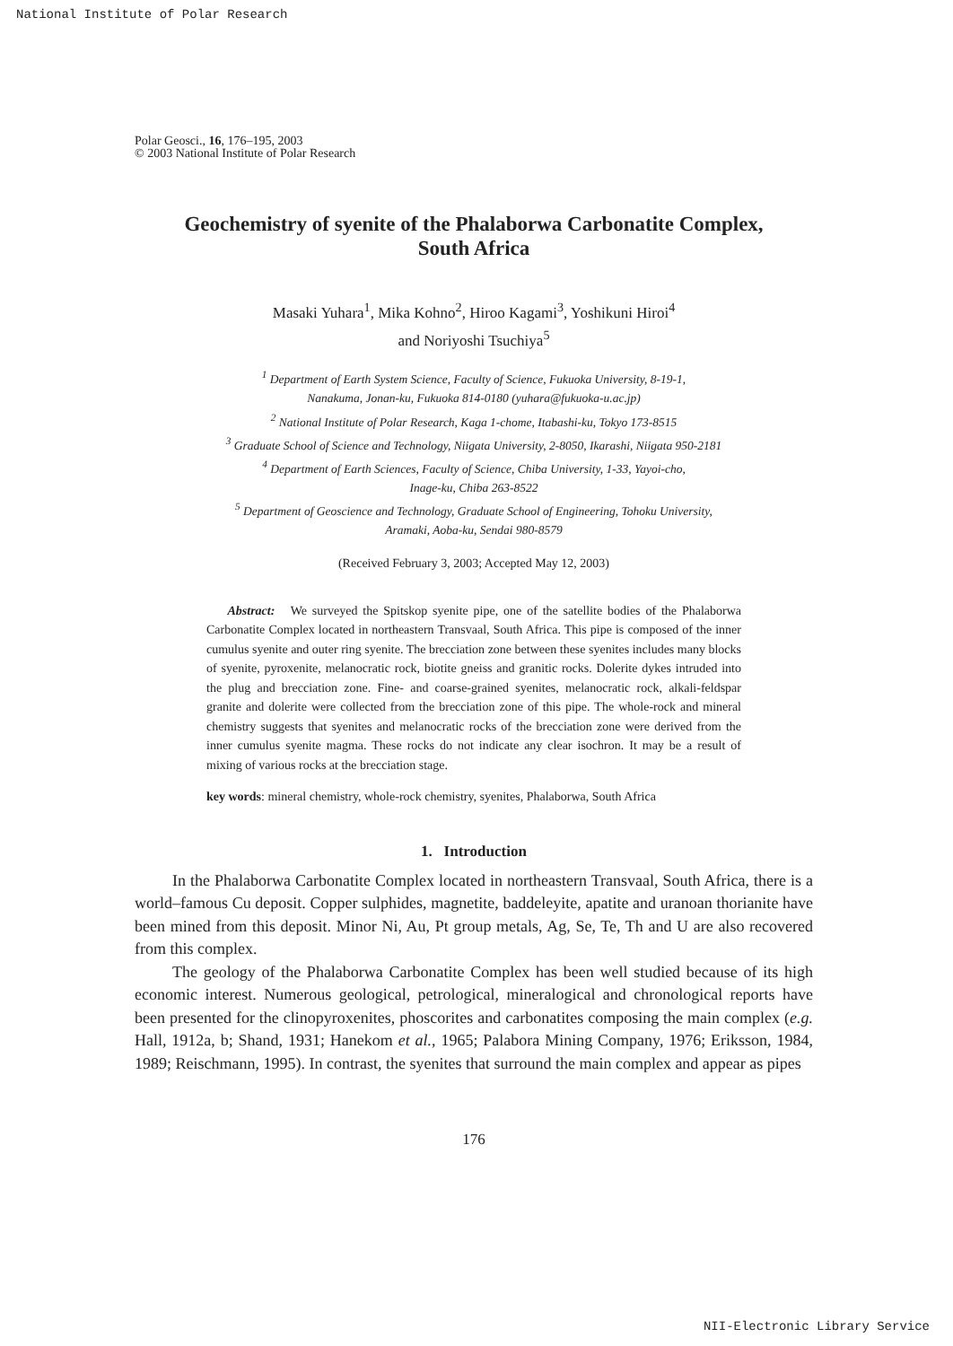National Institute of Polar Research
Polar Geosci., 16, 176–195, 2003
© 2003 National Institute of Polar Research
Geochemistry of syenite of the Phalaborwa Carbonatite Complex,
South Africa
Masaki Yuhara<sup>1</sup>, Mika Kohno<sup>2</sup>, Hiroo Kagami<sup>3</sup>, Yoshikuni Hiroi<sup>4</sup>
and Noriyoshi Tsuchiya<sup>5</sup>
<sup>1</sup> Department of Earth System Science, Faculty of Science, Fukuoka University, 8-19-1,
Nanakuma, Jonan-ku, Fukuoka 814-0180 (yuhara@fukuoka-u.ac.jp)
<sup>2</sup> National Institute of Polar Research, Kaga 1-chome, Itabashi-ku, Tokyo 173-8515
<sup>3</sup> Graduate School of Science and Technology, Niigata University, 2-8050, Ikarashi, Niigata 950-2181
<sup>4</sup> Department of Earth Sciences, Faculty of Science, Chiba University, 1-33, Yayoi-cho,
Inage-ku, Chiba 263-8522
<sup>5</sup> Department of Geoscience and Technology, Graduate School of Engineering, Tohoku University,
Aramaki, Aoba-ku, Sendai 980-8579
(Received February 3, 2003; Accepted May 12, 2003)
Abstract: We surveyed the Spitskop syenite pipe, one of the satellite bodies of the Phalaborwa Carbonatite Complex located in northeastern Transvaal, South Africa. This pipe is composed of the inner cumulus syenite and outer ring syenite. The brecciation zone between these syenites includes many blocks of syenite, pyroxenite, melanocratic rock, biotite gneiss and granitic rocks. Dolerite dykes intruded into the plug and brecciation zone. Fine- and coarse-grained syenites, melanocratic rock, alkali-feldspar granite and dolerite were collected from the brecciation zone of this pipe. The whole-rock and mineral chemistry suggests that syenites and melanocratic rocks of the brecciation zone were derived from the inner cumulus syenite magma. These rocks do not indicate any clear isochron. It may be a result of mixing of various rocks at the brecciation stage.
key words: mineral chemistry, whole-rock chemistry, syenites, Phalaborwa, South Africa
1. Introduction
In the Phalaborwa Carbonatite Complex located in northeastern Transvaal, South Africa, there is a world–famous Cu deposit. Copper sulphides, magnetite, baddeleyite, apatite and uranoan thorianite have been mined from this deposit. Minor Ni, Au, Pt group metals, Ag, Se, Te, Th and U are also recovered from this complex.
The geology of the Phalaborwa Carbonatite Complex has been well studied because of its high economic interest. Numerous geological, petrological, mineralogical and chronological reports have been presented for the clinopyroxenites, phoscorites and carbonatites composing the main complex (e.g. Hall, 1912a, b; Shand, 1931; Hanekom et al., 1965; Palabora Mining Company, 1976; Eriksson, 1984, 1989; Reischmann, 1995). In contrast, the syenites that surround the main complex and appear as pipes
176
NII-Electronic Library Service